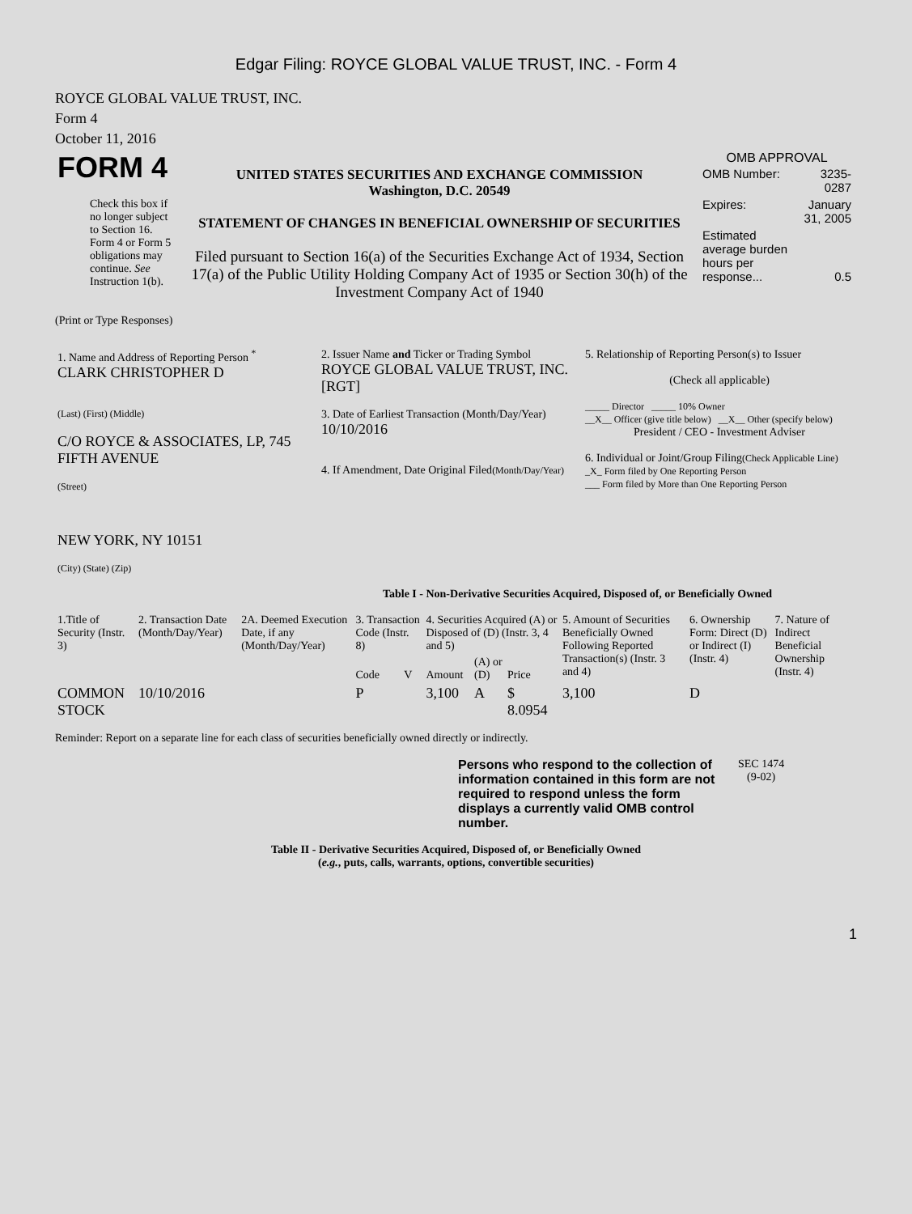Edgar Filing: ROYCE GLOBAL VALUE TRUST, INC. - Form 4
ROYCE GLOBAL VALUE TRUST, INC.
Form 4
October 11, 2016
| FORM 4 Check this box if no longer subject to Section 16. Form 4 or Form 5 obligations may continue. See Instruction 1(b). | UNITED STATES SECURITIES AND EXCHANGE COMMISSION Washington, D.C. 20549 STATEMENT OF CHANGES IN BENEFICIAL OWNERSHIP OF SECURITIES Filed pursuant to Section 16(a) of the Securities Exchange Act of 1934, Section 17(a) of the Public Utility Holding Company Act of 1935 or Section 30(h) of the Investment Company Act of 1940 | OMB APPROVAL / OMB Number: / 3235-0287 / / Expires: / January 31, 2005 / / Estimated average burden hours per response... / 0.5 / |
(Print or Type Responses)
| 1. Name and Address of Reporting Person <sup>*</sup> CLARK CHRISTOPHER D (Last) (First) (Middle) C/O ROYCE & ASSOCIATES, LP, 745 FIFTH AVENUE (Street) NEW YORK, NY 10151 (City) (State) (Zip) | 2. Issuer Name and Ticker or Trading Symbol ROYCE GLOBAL VALUE TRUST, INC. [RGT] 3. Date of Earliest Transaction (Month/Day/Year) 10/10/2016 4. If Amendment, Date Original Filed (Month/Day/Year) | 5. Relationship of Reporting Person(s) to Issuer (Check all applicable) _____ Director _____ 10% Owner __X__ Officer (give title below) __X__ Other (specify below) President / CEO - Investment Adviser 6. Individual or Joint/Group Filing (Check Applicable Line) _X_ Form filed by One Reporting Person ___ Form filed by More than One Reporting Person |
Table I - Non-Derivative Securities Acquired, Disposed of, or Beneficially Owned
| 1.Title of Security (Instr. 3) | 2. Transaction Date (Month/Day/Year) | 2A. Deemed Execution Date, if any (Month/Day/Year) | 3. Transaction Code (Instr. 8) | | 4. Securities Acquired (A) or Disposed of (D) (Instr. 3, 4 and 5) | | | 5. Amount of Securities Beneficially Owned Following Reported Transaction(s) (Instr. 3 and 4) | 6. Ownership Form: Direct (D) or Indirect (I) (Instr. 4) | 7. Nature of Indirect Beneficial Ownership (Instr. 4) |
| --- | --- | --- | --- | --- | --- | --- | --- | --- | --- | --- |
| | | | Code | V | Amount | (A) or (D) | Price | | | |
| COMMON STOCK | 10/10/2016 | | P | | 3,100 | A | $ 8.0954 | 3,100 | D | |
Reminder: Report on a separate line for each class of securities beneficially owned directly or indirectly.
| Persons who respond to the collection of information contained in this form are not required to respond unless the form displays a currently valid OMB control number. | SEC 1474 (9-02) |
Table II - Derivative Securities Acquired, Disposed of, or Beneficially Owned
(e.g., puts, calls, warrants, options, convertible securities)
1